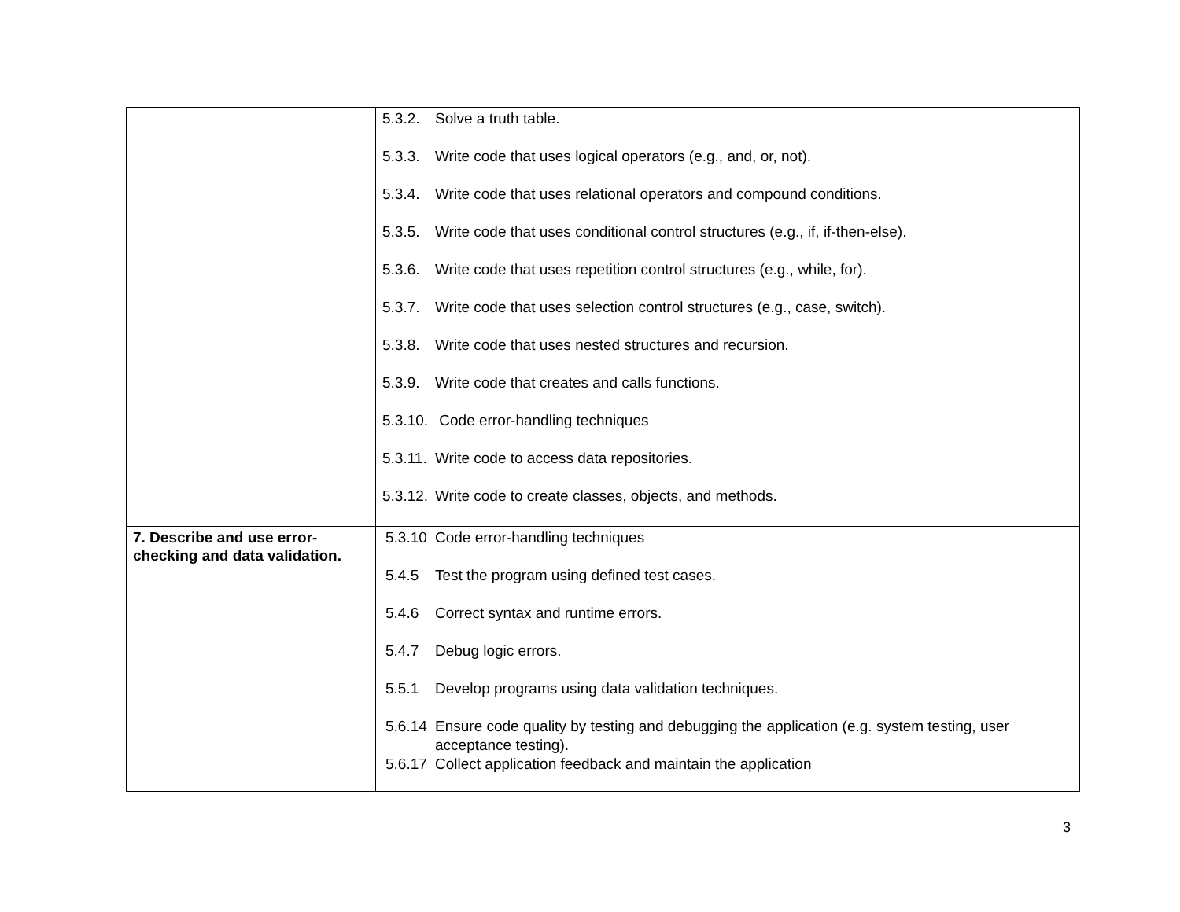| | 5.3.2. Solve a truth table. 5.3.3. Write code that uses logical operators (e.g., and, or, not). 5.3.4. Write code that uses relational operators and compound conditions. 5.3.5. Write code that uses conditional control structures (e.g., if, if-then-else). 5.3.6. Write code that uses repetition control structures (e.g., while, for). 5.3.7. Write code that uses selection control structures (e.g., case, switch). 5.3.8. Write code that uses nested structures and recursion. 5.3.9. Write code that creates and calls functions. 5.3.10. Code error-handling techniques 5.3.11. Write code to access data repositories. 5.3.12. Write code to create classes, objects, and methods. |
| 7. Describe and use error-checking and data validation. | 5.3.10 Code error-handling techniques 5.4.5 Test the program using defined test cases. 5.4.6 Correct syntax and runtime errors. 5.4.7 Debug logic errors. 5.5.1 Develop programs using data validation techniques. 5.6.14 Ensure code quality by testing and debugging the application (e.g. system testing, user acceptance testing). 5.6.17 Collect application feedback and maintain the application |
3